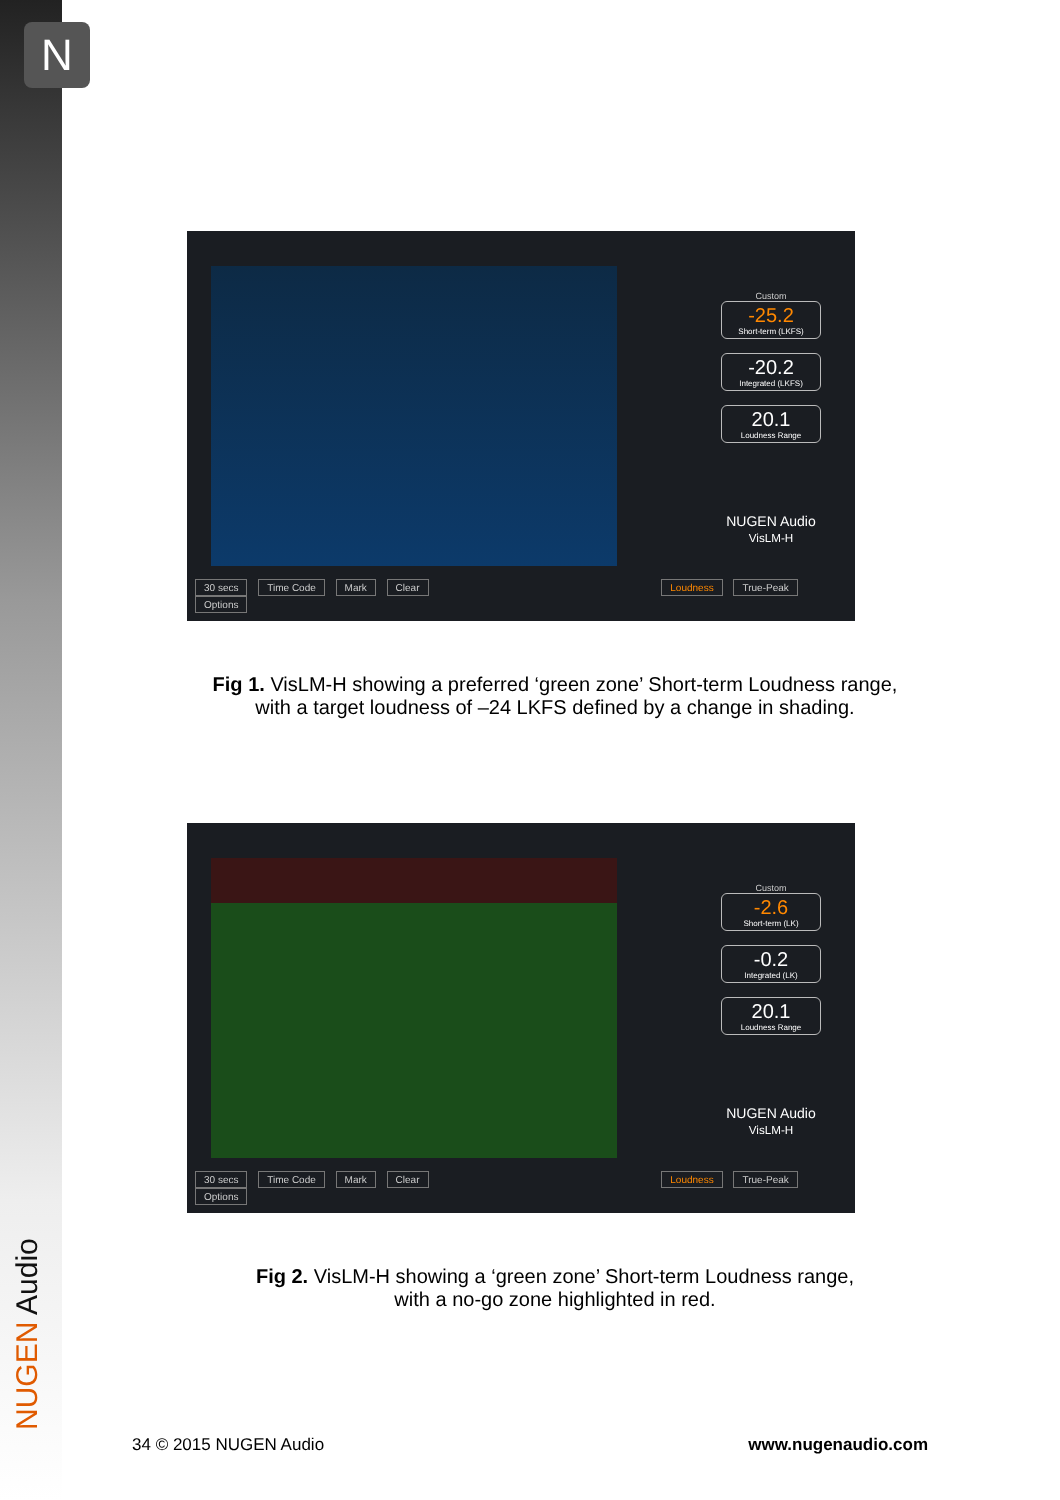N
NUGEN Audio
Custom
-25.2
Short-term (LKFS)
-20.2
Integrated (LKFS)
20.1
Loudness Range
NUGEN Audio
VisLM-H
30 secs Time Code Mark Clear Loudness True-Peak Options
Fig 1. VisLM-H showing a preferred ‘green zone’ Short-term Loudness range,
with a target loudness of –24 LKFS defined by a change in shading.
Custom
-2.6
Short-term (LK)
-0.2
Integrated (LK)
20.1
Loudness Range
NUGEN Audio
VisLM-H
30 secs Time Code Mark Clear Loudness True-Peak Options
Fig 2. VisLM-H showing a ‘green zone’ Short-term Loudness range,
with a no-go zone highlighted in red.
34 © 2015 NUGEN Audio www.nugenaudio.com